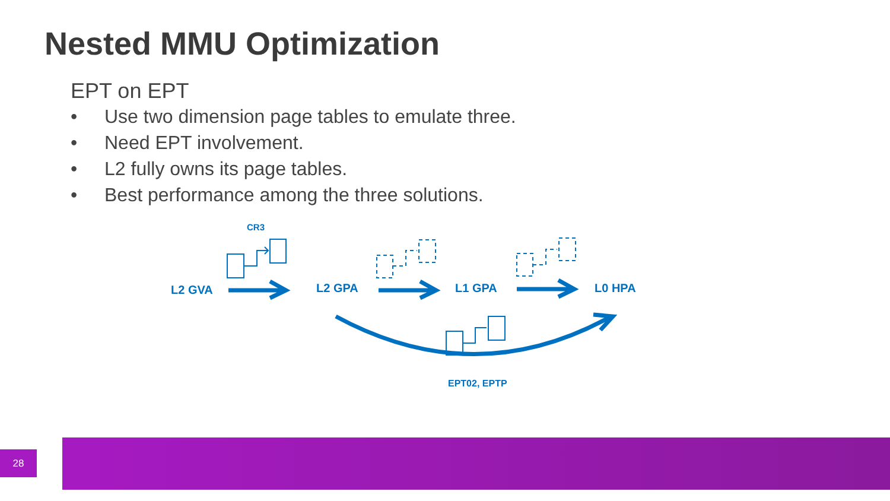Nested MMU Optimization
EPT on EPT
• Use two dimension page tables to emulate three.
• Need EPT involvement.
• L2 fully owns its page tables.
• Best performance among the three solutions.
CR3
L2 GVA
L2 GPA
L1 GPA
L0 HPA
EPT02, EPTP
28